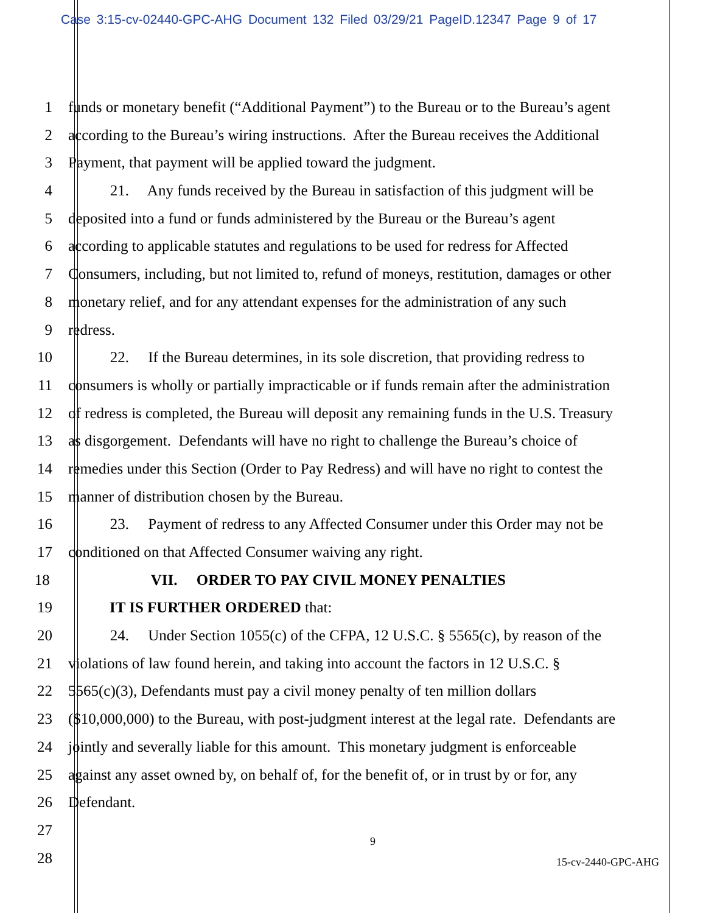Case 3:15-cv-02440-GPC-AHG Document 132 Filed 03/29/21 PageID.12347 Page 9 of 17
1 funds or monetary benefit (“Additional Payment”) to the Bureau or to the Bureau’s agent
2 according to the Bureau’s wiring instructions. After the Bureau receives the Additional
3 Payment, that payment will be applied toward the judgment.
4 21. Any funds received by the Bureau in satisfaction of this judgment will be
5 deposited into a fund or funds administered by the Bureau or the Bureau’s agent
6 according to applicable statutes and regulations to be used for redress for Affected
7 Consumers, including, but not limited to, refund of moneys, restitution, damages or other
8 monetary relief, and for any attendant expenses for the administration of any such
9 redress.
10 22. If the Bureau determines, in its sole discretion, that providing redress to
11 consumers is wholly or partially impracticable or if funds remain after the administration
12 of redress is completed, the Bureau will deposit any remaining funds in the U.S. Treasury
13 as disgorgement. Defendants will have no right to challenge the Bureau’s choice of
14 remedies under this Section (Order to Pay Redress) and will have no right to contest the
15 manner of distribution chosen by the Bureau.
16 23. Payment of redress to any Affected Consumer under this Order may not be
17 conditioned on that Affected Consumer waiving any right.
18 VII. ORDER TO PAY CIVIL MONEY PENALTIES
19 IT IS FURTHER ORDERED that:
20 24. Under Section 1055(c) of the CFPA, 12 U.S.C. § 5565(c), by reason of the
21 violations of law found herein, and taking into account the factors in 12 U.S.C. §
22 5565(c)(3), Defendants must pay a civil money penalty of ten million dollars
23 ($10,000,000) to the Bureau, with post-judgment interest at the legal rate. Defendants are
24 jointly and severally liable for this amount. This monetary judgment is enforceable
25 against any asset owned by, on behalf of, for the benefit of, or in trust by or for, any
26 Defendant.
27
28
9
15-cv-2440-GPC-AHG